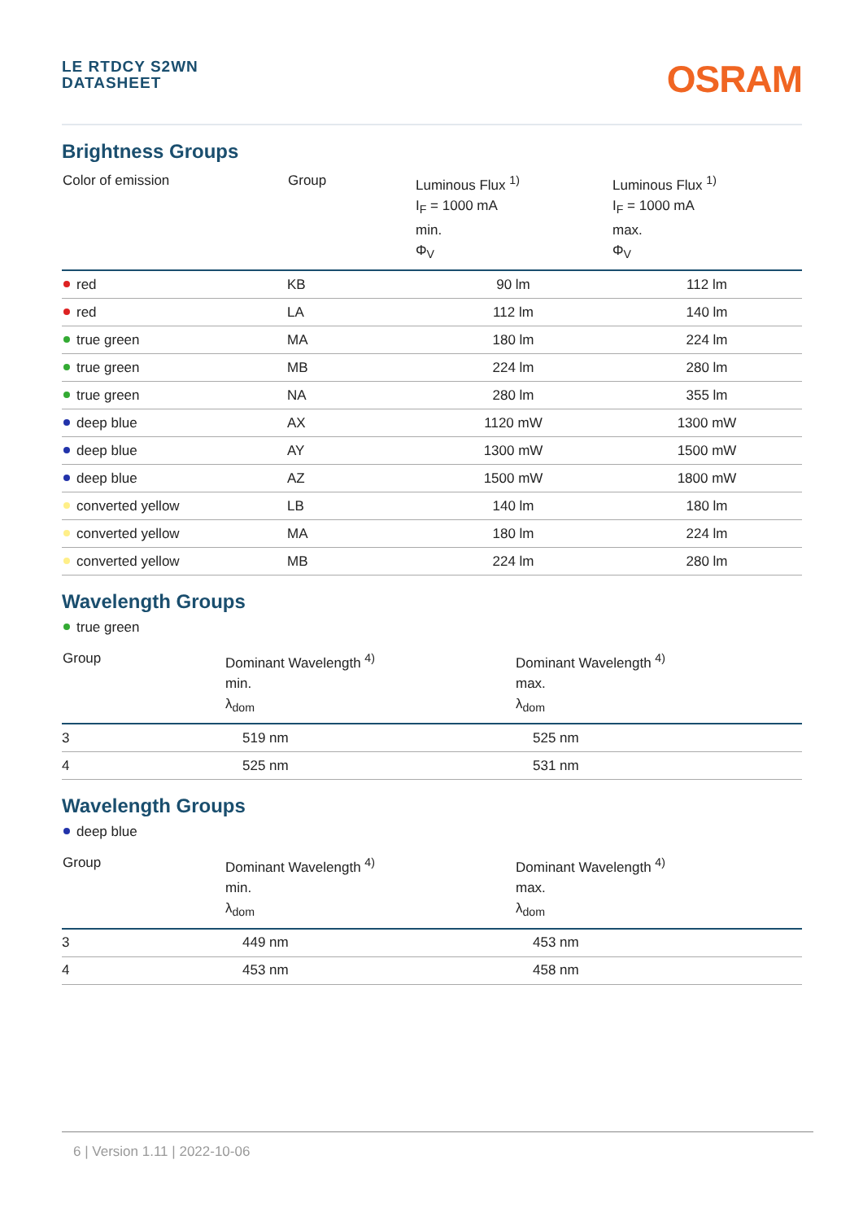LE RTDCY S2WN
DATASHEET
OSRAM
Brightness Groups
| Color of emission | Group | Luminous Flux <sup>1)</sup> I<sub>F</sub> = 1000 mA min. Φ<sub>V</sub> | Luminous Flux <sup>1)</sup> I<sub>F</sub> = 1000 mA max. Φ<sub>V</sub> |
| --- | --- | --- | --- |
| red | KB | 90 lm | 112 lm |
| red | LA | 112 lm | 140 lm |
| true green | MA | 180 lm | 224 lm |
| true green | MB | 224 lm | 280 lm |
| true green | NA | 280 lm | 355 lm |
| deep blue | AX | 1120 mW | 1300 mW |
| deep blue | AY | 1300 mW | 1500 mW |
| deep blue | AZ | 1500 mW | 1800 mW |
| converted yellow | LB | 140 lm | 180 lm |
| converted yellow | MA | 180 lm | 224 lm |
| converted yellow | MB | 224 lm | 280 lm |
Wavelength Groups
true green
| Group | Dominant Wavelength <sup>4)</sup> min. λ<sub>dom</sub> | Dominant Wavelength <sup>4)</sup> max. λ<sub>dom</sub> |
| --- | --- | --- |
| 3 | 519 nm | 525 nm |
| 4 | 525 nm | 531 nm |
Wavelength Groups
deep blue
| Group | Dominant Wavelength <sup>4)</sup> min. λ<sub>dom</sub> | Dominant Wavelength <sup>4)</sup> max. λ<sub>dom</sub> |
| --- | --- | --- |
| 3 | 449 nm | 453 nm |
| 4 | 453 nm | 458 nm |
6 | Version 1.11 | 2022-10-06